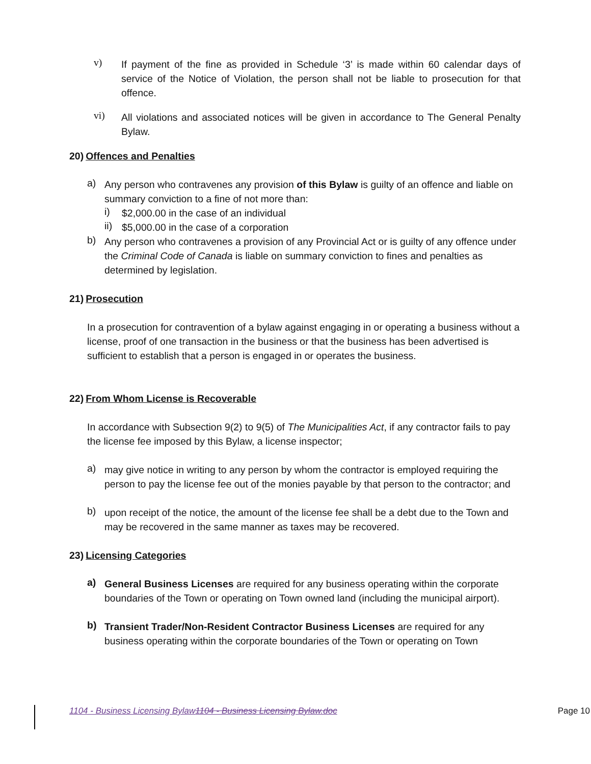v)
If payment of the fine as provided in Schedule ‘3’ is made within 60 calendar days of service of the Notice of Violation, the person shall not be liable to prosecution for that offence.
vi)
All violations and associated notices will be given in accordance to The General Penalty Bylaw.
20) Offences and Penalties
a)
Any person who contravenes any provision of this Bylaw is guilty of an offence and liable on summary conviction to a fine of not more than:
i)
$2,000.00 in the case of an individual
ii)
$5,000.00 in the case of a corporation
b)
Any person who contravenes a provision of any Provincial Act or is guilty of any offence under the Criminal Code of Canada is liable on summary conviction to fines and penalties as determined by legislation.
21) Prosecution
In a prosecution for contravention of a bylaw against engaging in or operating a business without a license, proof of one transaction in the business or that the business has been advertised is sufficient to establish that a person is engaged in or operates the business.
22) From Whom License is Recoverable
In accordance with Subsection 9(2) to 9(5) of The Municipalities Act, if any contractor fails to pay the license fee imposed by this Bylaw, a license inspector;
a)
may give notice in writing to any person by whom the contractor is employed requiring the person to pay the license fee out of the monies payable by that person to the contractor; and
b)
upon receipt of the notice, the amount of the license fee shall be a debt due to the Town and may be recovered in the same manner as taxes may be recovered.
23) Licensing Categories
a)
General Business Licenses are required for any business operating within the corporate boundaries of the Town or operating on Town owned land (including the municipal airport).
b)
Transient Trader/Non-Resident Contractor Business Licenses are required for any business operating within the corporate boundaries of the Town or operating on Town
1104 - Business Licensing Bylaw 1104 - Business Licensing Bylaw.doc Page 10